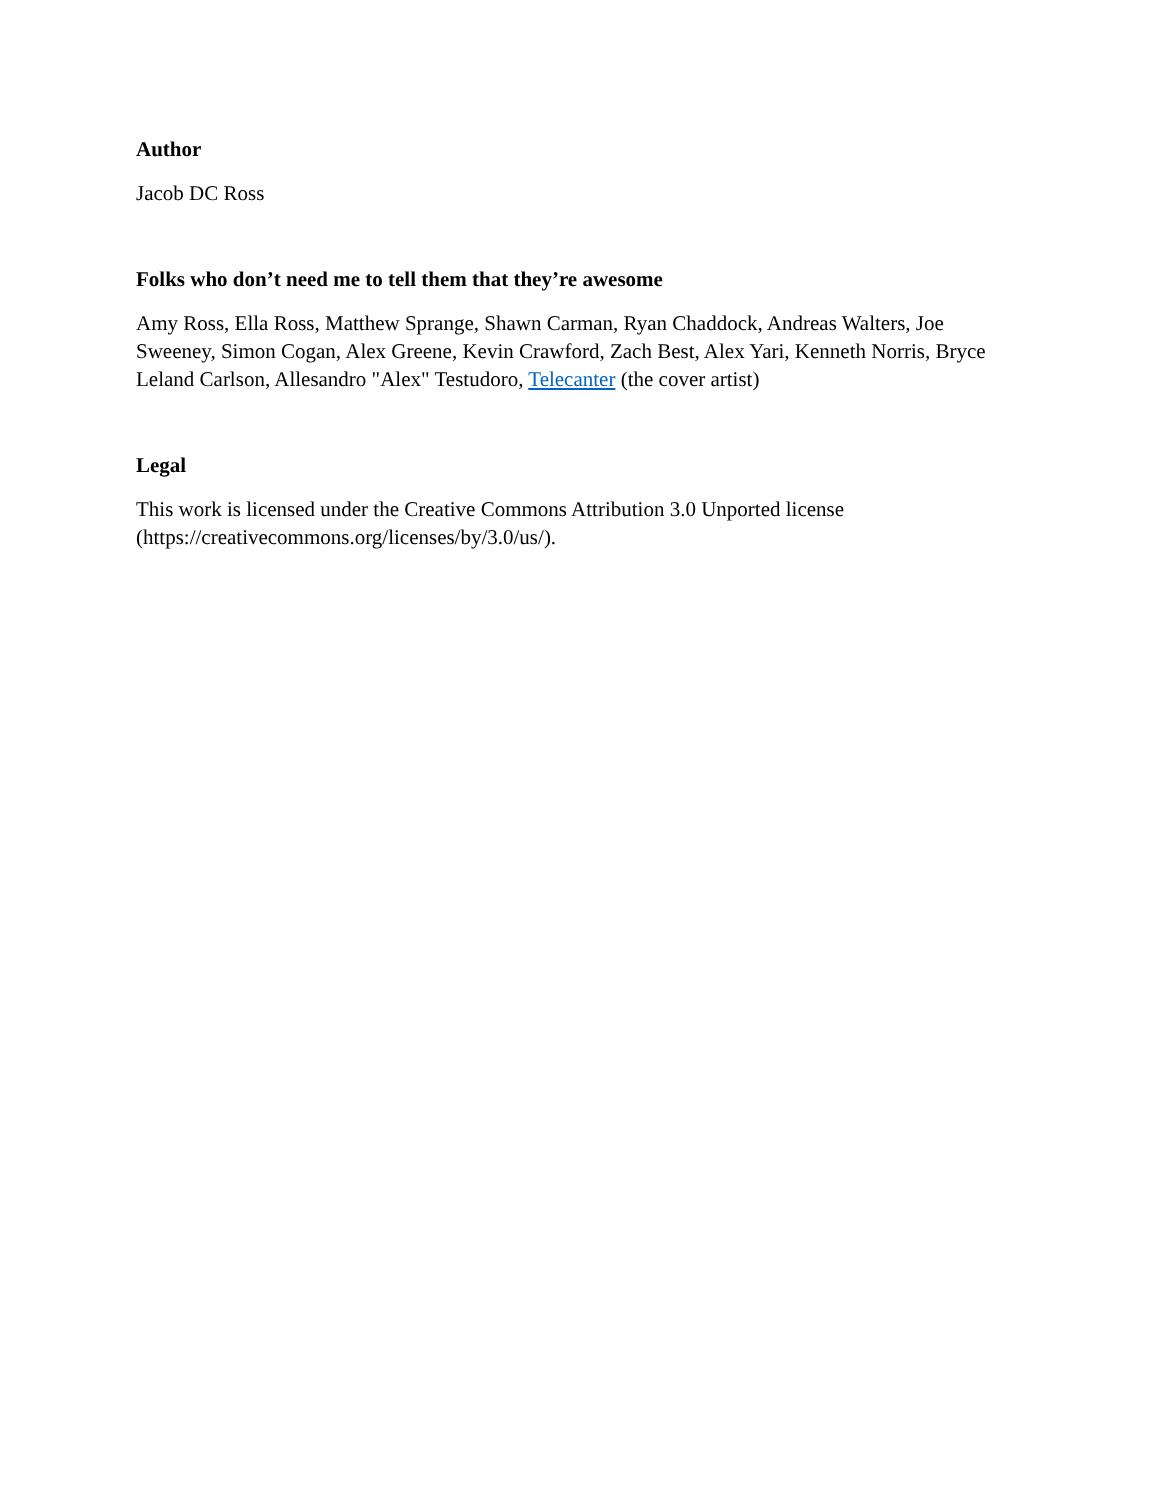Author
Jacob DC Ross
Folks who don’t need me to tell them that they’re awesome
Amy Ross, Ella Ross, Matthew Sprange, Shawn Carman, Ryan Chaddock, Andreas Walters, Joe Sweeney, Simon Cogan, Alex Greene, Kevin Crawford, Zach Best, Alex Yari, Kenneth Norris, Bryce Leland Carlson, Allesandro "Alex" Testudoro, Telecanter (the cover artist)
Legal
This work is licensed under the Creative Commons Attribution 3.0 Unported license (https://creativecommons.org/licenses/by/3.0/us/).